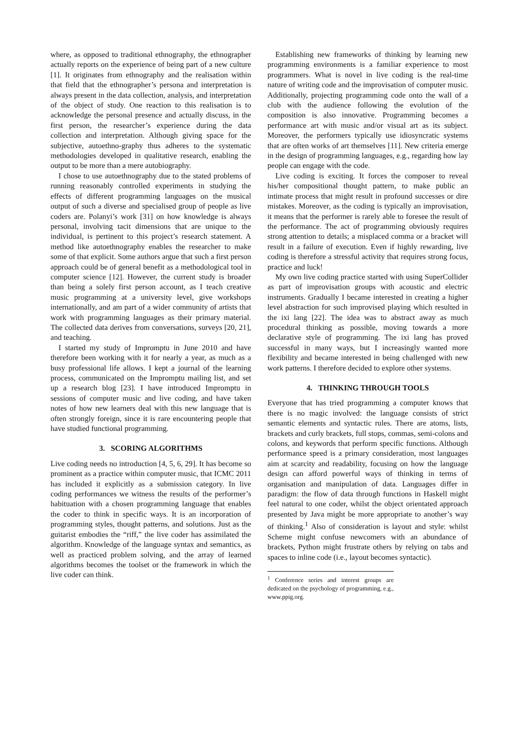where, as opposed to traditional ethnography, the ethnographer actually reports on the experience of being part of a new culture [1]. It originates from ethnography and the realisation within that field that the ethnographer’s persona and interpretation is always present in the data collection, analysis, and interpretation of the object of study. One reaction to this realisation is to acknowledge the personal presence and actually discuss, in the first person, the researcher’s experience during the data collection and interpretation. Although giving space for the subjective, autoethno-graphy thus adheres to the systematic methodologies developed in qualitative research, enabling the output to be more than a mere autobiography.
I chose to use autoethnography due to the stated problems of running reasonably controlled experiments in studying the effects of different programming languages on the musical output of such a diverse and specialised group of people as live coders are. Polanyi’s work [31] on how knowledge is always personal, involving tacit dimensions that are unique to the individual, is pertinent to this project’s research statement. A method like autoethnography enables the researcher to make some of that explicit. Some authors argue that such a first person approach could be of general benefit as a methodological tool in computer science [12]. However, the current study is broader than being a solely first person account, as I teach creative music programming at a university level, give workshops internationally, and am part of a wider community of artists that work with programming languages as their primary material. The collected data derives from conversations, surveys [20, 21], and teaching.
I started my study of Impromptu in June 2010 and have therefore been working with it for nearly a year, as much as a busy professional life allows. I kept a journal of the learning process, communicated on the Impromptu mailing list, and set up a research blog [23]. I have introduced Impromptu in sessions of computer music and live coding, and have taken notes of how new learners deal with this new language that is often strongly foreign, since it is rare encountering people that have studied functional programming.
3. SCORING ALGORITHMS
Live coding needs no introduction [4, 5, 6, 29]. It has become so prominent as a practice within computer music, that ICMC 2011 has included it explicitly as a submission category. In live coding performances we witness the results of the performer’s habituation with a chosen programming language that enables the coder to think in specific ways. It is an incorporation of programming styles, thought patterns, and solutions. Just as the guitarist embodies the “riff,” the live coder has assimilated the algorithm. Knowledge of the language syntax and semantics, as well as practiced problem solving, and the array of learned algorithms becomes the toolset or the framework in which the live coder can think.
Establishing new frameworks of thinking by learning new programming environments is a familiar experience to most programmers. What is novel in live coding is the real-time nature of writing code and the improvisation of computer music. Additionally, projecting programming code onto the wall of a club with the audience following the evolution of the composition is also innovative. Programming becomes a performance art with music and/or visual art as its subject. Moreover, the performers typically use idiosyncratic systems that are often works of art themselves [11]. New criteria emerge in the design of programming languages, e.g., regarding how lay people can engage with the code.
Live coding is exciting. It forces the composer to reveal his/her compositional thought pattern, to make public an intimate process that might result in profound successes or dire mistakes. Moreover, as the coding is typically an improvisation, it means that the performer is rarely able to foresee the result of the performance. The act of programming obviously requires strong attention to details; a misplaced comma or a bracket will result in a failure of execution. Even if highly rewarding, live coding is therefore a stressful activity that requires strong focus, practice and luck!
My own live coding practice started with using SuperCollider as part of improvisation groups with acoustic and electric instruments. Gradually I became interested in creating a higher level abstraction for such improvised playing which resulted in the ixi lang [22]. The idea was to abstract away as much procedural thinking as possible, moving towards a more declarative style of programming. The ixi lang has proved successful in many ways, but I increasingly wanted more flexibility and became interested in being challenged with new work patterns. I therefore decided to explore other systems.
4. THINKING THROUGH TOOLS
Everyone that has tried programming a computer knows that there is no magic involved: the language consists of strict semantic elements and syntactic rules. There are atoms, lists, brackets and curly brackets, full stops, commas, semi-colons and colons, and keywords that perform specific functions. Although performance speed is a primary consideration, most languages aim at scarcity and readability, focusing on how the language design can afford powerful ways of thinking in terms of organisation and manipulation of data. Languages differ in paradigm: the flow of data through functions in Haskell might feel natural to one coder, whilst the object orientated approach presented by Java might be more appropriate to another’s way of thinking.<sup>1</sup> Also of consideration is layout and style: whilst Scheme might confuse newcomers with an abundance of brackets, Python might frustrate others by relying on tabs and spaces to inline code (i.e., layout becomes syntactic).
<sup>1</sup> Conference series and interest groups are dedicated on the psychology of programming, e.g., www.ppig.org.